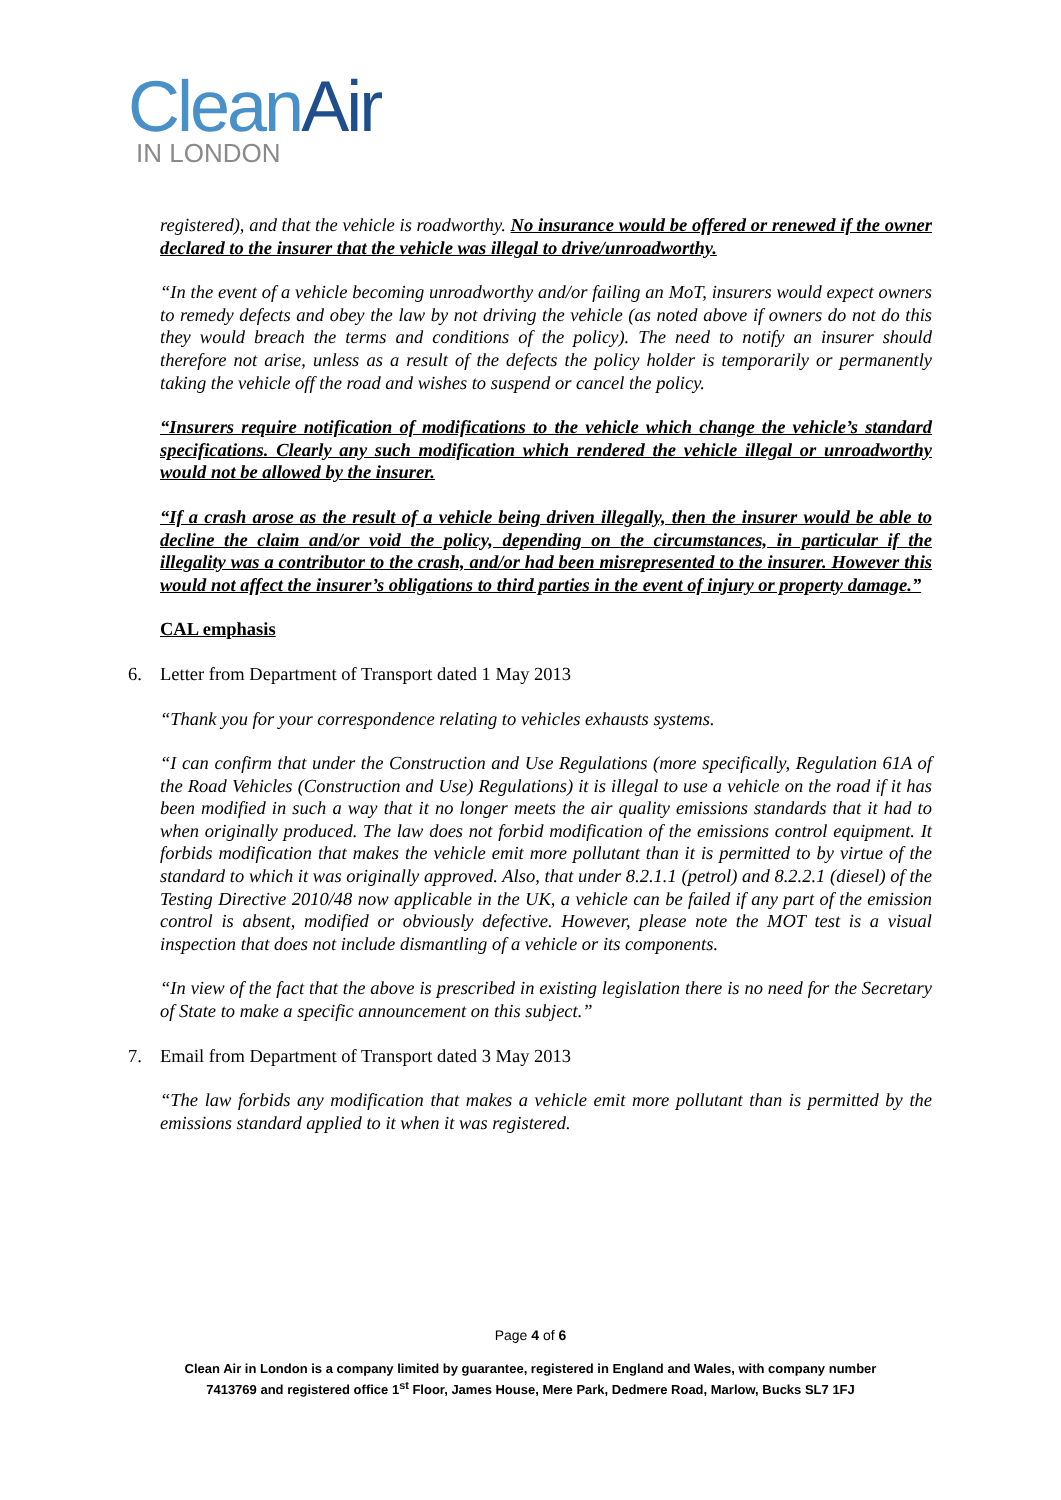Clean Air
IN LONDON
registered), and that the vehicle is roadworthy. No insurance would be offered or renewed if the owner declared to the insurer that the vehicle was illegal to drive/unroadworthy.
“In the event of a vehicle becoming unroadworthy and/or failing an MoT, insurers would expect owners to remedy defects and obey the law by not driving the vehicle (as noted above if owners do not do this they would breach the terms and conditions of the policy). The need to notify an insurer should therefore not arise, unless as a result of the defects the policy holder is temporarily or permanently taking the vehicle off the road and wishes to suspend or cancel the policy.
“Insurers require notification of modifications to the vehicle which change the vehicle’s standard specifications. Clearly any such modification which rendered the vehicle illegal or unroadworthy would not be allowed by the insurer.
“If a crash arose as the result of a vehicle being driven illegally, then the insurer would be able to decline the claim and/or void the policy, depending on the circumstances, in particular if the illegality was a contributor to the crash, and/or had been misrepresented to the insurer. However this would not affect the insurer’s obligations to third parties in the event of injury or property damage.”
CAL emphasis
6. Letter from Department of Transport dated 1 May 2013
“Thank you for your correspondence relating to vehicles exhausts systems.
“I can confirm that under the Construction and Use Regulations (more specifically, Regulation 61A of the Road Vehicles (Construction and Use) Regulations) it is illegal to use a vehicle on the road if it has been modified in such a way that it no longer meets the air quality emissions standards that it had to when originally produced. The law does not forbid modification of the emissions control equipment. It forbids modification that makes the vehicle emit more pollutant than it is permitted to by virtue of the standard to which it was originally approved. Also, that under 8.2.1.1 (petrol) and 8.2.2.1 (diesel) of the Testing Directive 2010/48 now applicable in the UK, a vehicle can be failed if any part of the emission control is absent, modified or obviously defective. However, please note the MOT test is a visual inspection that does not include dismantling of a vehicle or its components.
“In view of the fact that the above is prescribed in existing legislation there is no need for the Secretary of State to make a specific announcement on this subject.”
7. Email from Department of Transport dated 3 May 2013
“The law forbids any modification that makes a vehicle emit more pollutant than is permitted by the emissions standard applied to it when it was registered.
Page 4 of 6
Clean Air in London is a company limited by guarantee, registered in England and Wales, with company number
7413769 and registered office 1<sup>st</sup> Floor, James House, Mere Park, Dedmere Road, Marlow, Bucks SL7 1FJ